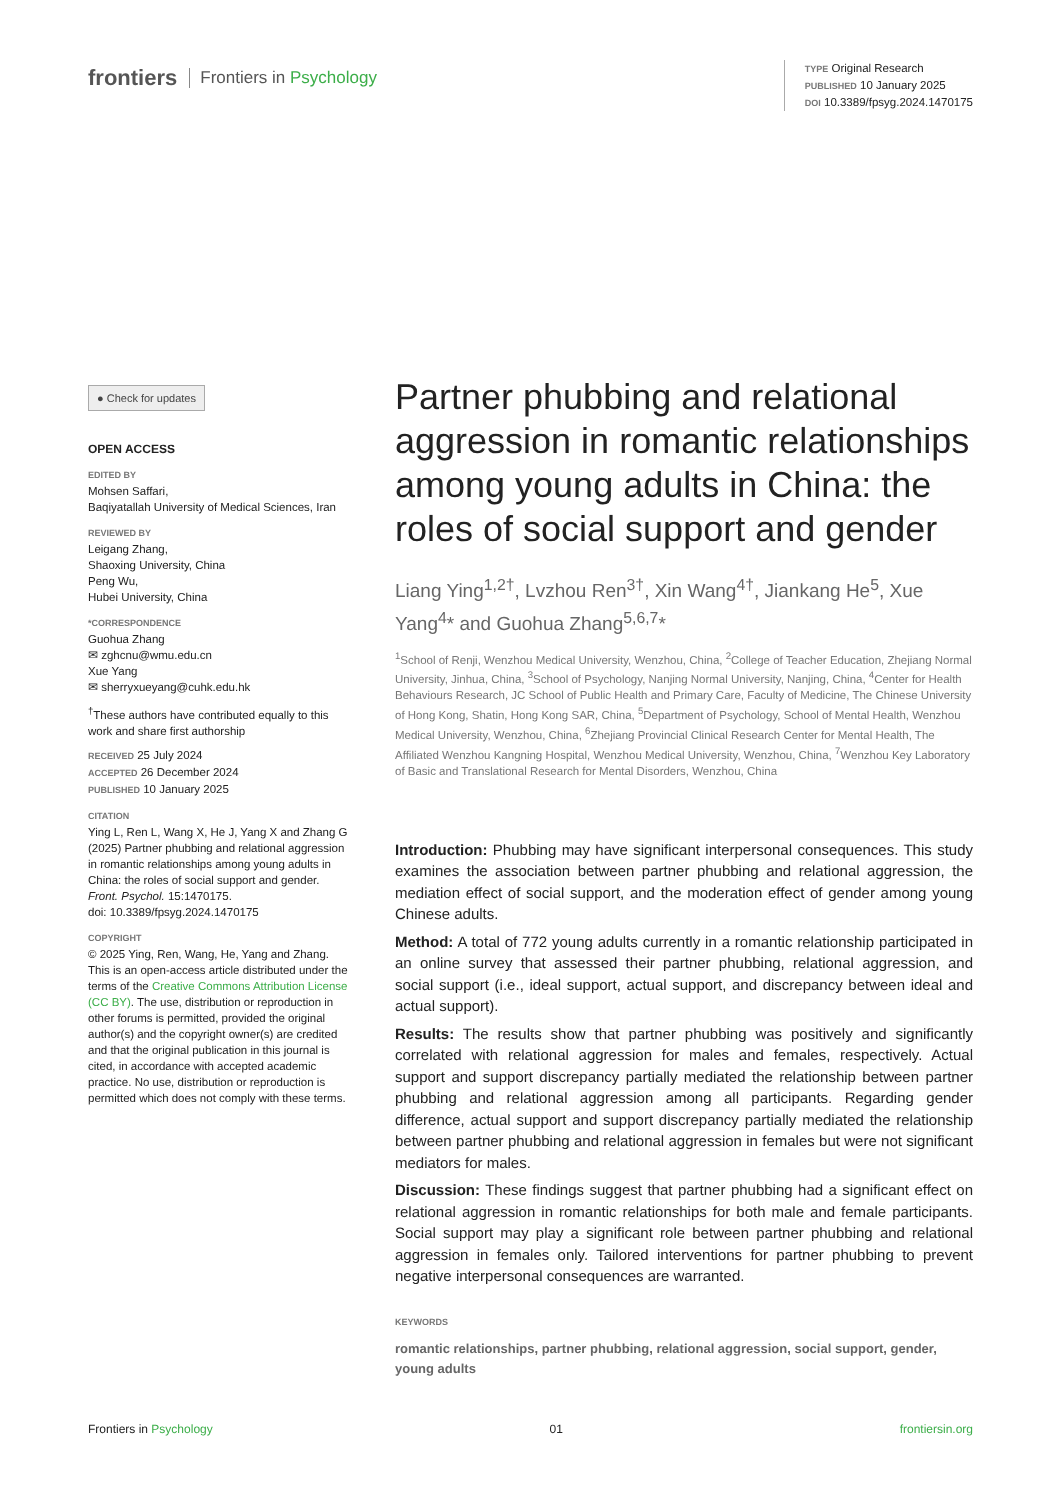frontiers Frontiers in Psychology
TYPE Original Research
PUBLISHED 10 January 2025
DOI 10.3389/fpsyg.2024.1470175
● Check for updates
OPEN ACCESS
EDITED BY
Mohsen Saffari,
Baqiyatallah University of Medical Sciences, Iran
REVIEWED BY
Leigang Zhang,
Shaoxing University, China
Peng Wu,
Hubei University, China
*CORRESPONDENCE
Guohua Zhang
✉ zghcnu@wmu.edu.cn
Xue Yang
✉ sherryxueyang@cuhk.edu.hk
<sup>†</sup> These authors have contributed equally to this work and share first authorship
RECEIVED 25 July 2024
ACCEPTED 26 December 2024
PUBLISHED 10 January 2025
CITATION
Ying L, Ren L, Wang X, He J, Yang X and Zhang G (2025) Partner phubbing and relational aggression in romantic relationships among young adults in China: the roles of social support and gender.
Front. Psychol. 15:1470175.
doi: 10.3389/fpsyg.2024.1470175
COPYRIGHT
© 2025 Ying, Ren, Wang, He, Yang and Zhang. This is an open-access article distributed under the terms of the Creative Commons Attribution License (CC BY). The use, distribution or reproduction in other forums is permitted, provided the original author(s) and the copyright owner(s) are credited and that the original publication in this journal is cited, in accordance with accepted academic practice. No use, distribution or reproduction is permitted which does not comply with these terms.
Partner phubbing and relational aggression in romantic relationships among young adults in China: the roles of social support and gender
Liang Ying<sup>1,2†</sup>, Lvzhou Ren<sup>3†</sup>, Xin Wang<sup>4†</sup>, Jiankang He<sup>5</sup>, Xue Yang<sup>4</sup>* and Guohua Zhang<sup>5,6,7</sup>*
<sup>1</sup> School of Renji, Wenzhou Medical University, Wenzhou, China, <sup>2</sup>College of Teacher Education, Zhejiang Normal University, Jinhua, China, <sup>3</sup>School of Psychology, Nanjing Normal University, Nanjing, China, <sup>4</sup>Center for Health Behaviours Research, JC School of Public Health and Primary Care, Faculty of Medicine, The Chinese University of Hong Kong, Shatin, Hong Kong SAR, China, <sup>5</sup>Department of Psychology, School of Mental Health, Wenzhou Medical University, Wenzhou, China, <sup>6</sup>Zhejiang Provincial Clinical Research Center for Mental Health, The Affiliated Wenzhou Kangning Hospital, Wenzhou Medical University, Wenzhou, China, <sup>7</sup>Wenzhou Key Laboratory of Basic and Translational Research for Mental Disorders, Wenzhou, China
Introduction: Phubbing may have significant interpersonal consequences. This study examines the association between partner phubbing and relational aggression, the mediation effect of social support, and the moderation effect of gender among young Chinese adults.
Method: A total of 772 young adults currently in a romantic relationship participated in an online survey that assessed their partner phubbing, relational aggression, and social support (i.e., ideal support, actual support, and discrepancy between ideal and actual support).
Results: The results show that partner phubbing was positively and significantly correlated with relational aggression for males and females, respectively. Actual support and support discrepancy partially mediated the relationship between partner phubbing and relational aggression among all participants. Regarding gender difference, actual support and support discrepancy partially mediated the relationship between partner phubbing and relational aggression in females but were not significant mediators for males.
Discussion: These findings suggest that partner phubbing had a significant effect on relational aggression in romantic relationships for both male and female participants. Social support may play a significant role between partner phubbing and relational aggression in females only. Tailored interventions for partner phubbing to prevent negative interpersonal consequences are warranted.
KEYWORDS
romantic relationships, partner phubbing, relational aggression, social support, gender, young adults
Frontiers in Psychology 01 frontiersin.org